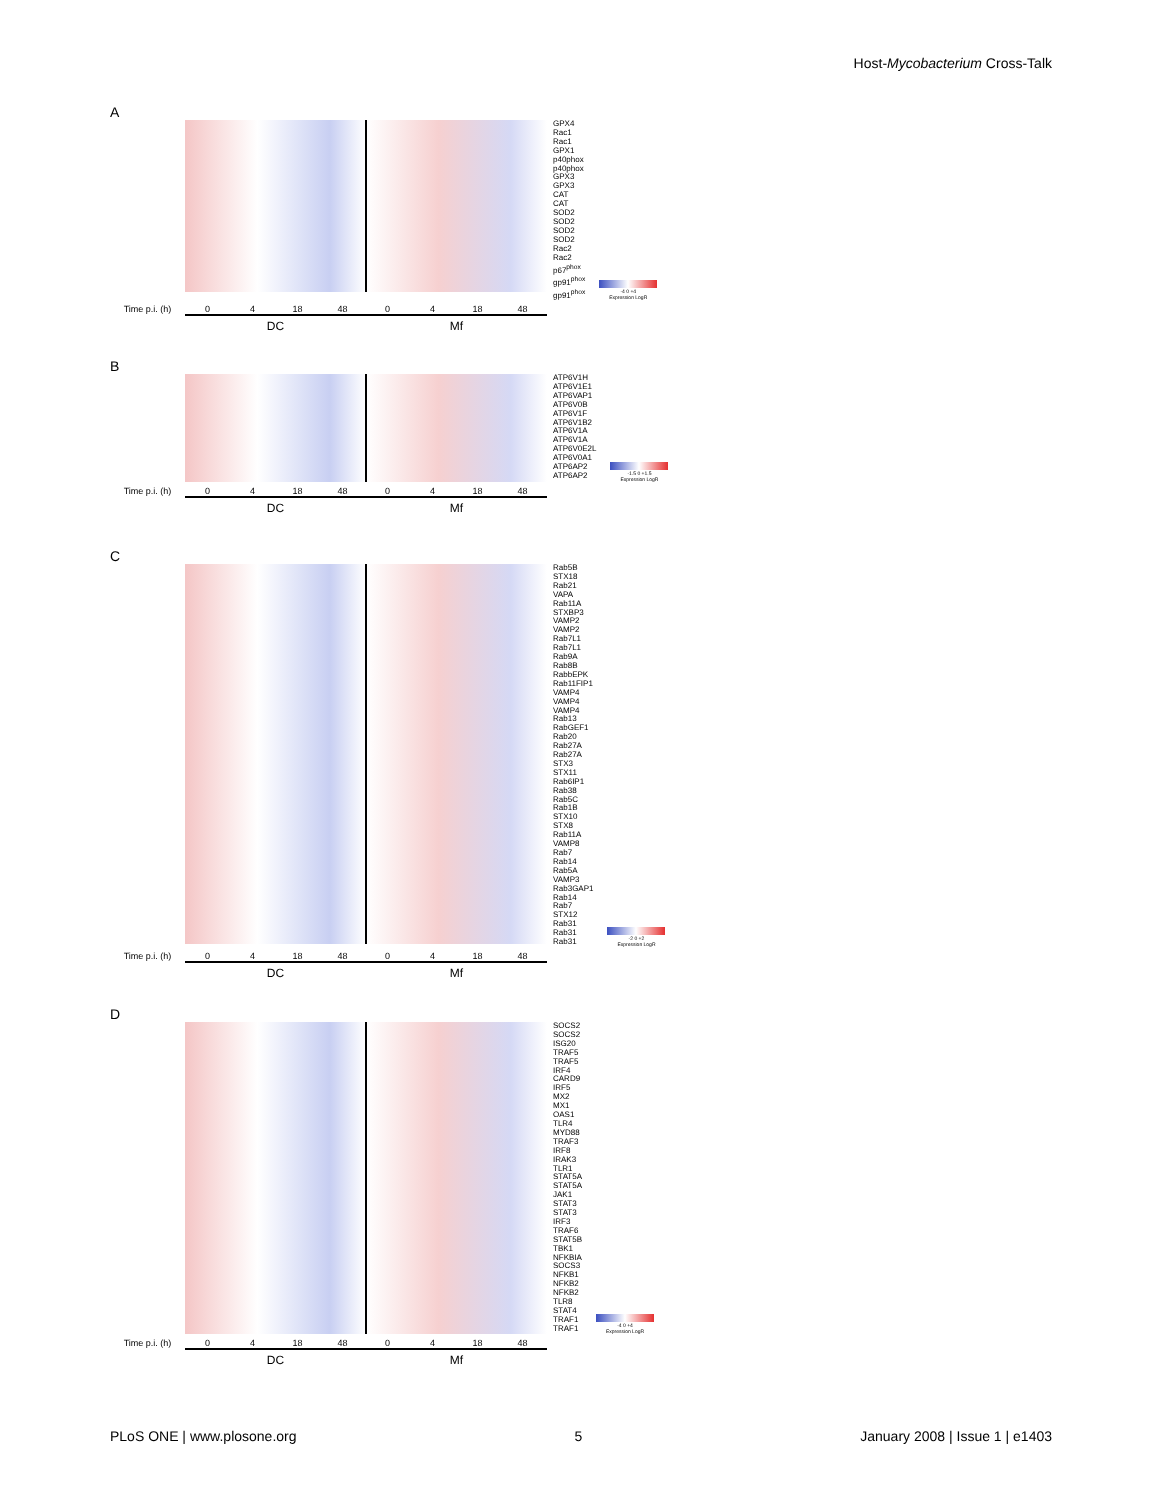Host-Mycobacterium Cross-Talk
A
GPX4
Rac1
Rac1
GPX1
p40phox
p40phox
GPX3
GPX3
CAT
CAT
SOD2
SOD2
SOD2
SOD2
Rac2
Rac2
p67<sup>phox</sup>
gp91<sup>phox</sup>
gp91<sup>phox</sup>
-4 0 +4
Expression LogR
Time p.i. (h) 0 4 18 48 0 4 18 48
DC Mf
B
ATP6V1H
ATP6V1E1
ATP6VAP1
ATP6V0B
ATP6V1F
ATP6V1B2
ATP6V1A
ATP6V1A
ATP6V0E2L
ATP6V0A1
ATP6AP2
ATP6AP2
-1.5 0 +1.5
Expression LogR
Time p.i. (h) 0 4 18 48 0 4 18 48
DC Mf
C
Rab5B
STX18
Rab21
VAPA
Rab11A
STXBP3
VAMP2
VAMP2
Rab7L1
Rab7L1
Rab9A
Rab8B
RabbEPK
Rab11FIP1
VAMP4
VAMP4
VAMP4
Rab13
RabGEF1
Rab20
Rab27A
Rab27A
STX3
STX11
Rab6IP1
Rab38
Rab5C
Rab1B
STX10
STX8
Rab11A
VAMP8
Rab7
Rab14
Rab5A
VAMP3
Rab3GAP1
Rab14
Rab7
STX12
Rab31
Rab31
Rab31
-2 0 +2
Expression LogR
Time p.i. (h) 0 4 18 48 0 4 18 48
DC Mf
D
SOCS2
SOCS2
ISG20
TRAF5
TRAF5
IRF4
CARD9
IRF5
MX2
MX1
OAS1
TLR4
MYD88
TRAF3
IRF8
IRAK3
TLR1
STAT5A
STAT5A
JAK1
STAT3
STAT3
IRF3
TRAF6
STAT5B
TBK1
NFKBIA
SOCS3
NFKB1
NFKB2
NFKB2
TLR8
STAT4
TRAF1
TRAF1
-4 0 +4
Expression LogR
Time p.i. (h) 0 4 18 48 0 4 18 48
DC Mf
PLoS ONE | www.plosone.org 5 January 2008 | Issue 1 | e1403